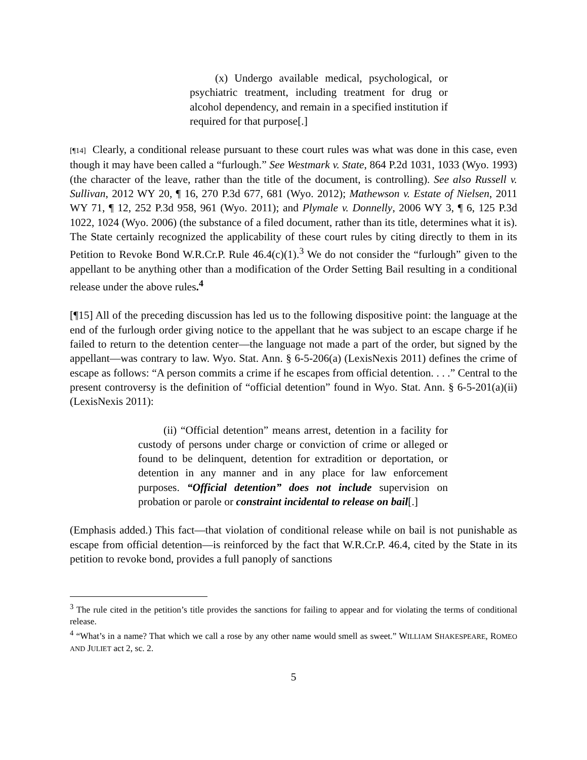(x) Undergo available medical, psychological, or psychiatric treatment, including treatment for drug or alcohol dependency, and remain in a specified institution if required for that purpose[.]
[¶14] Clearly, a conditional release pursuant to these court rules was what was done in this case, even though it may have been called a “furlough.” See Westmark v. State, 864 P.2d 1031, 1033 (Wyo. 1993) (the character of the leave, rather than the title of the document, is controlling). See also Russell v. Sullivan, 2012 WY 20, ¶ 16, 270 P.3d 677, 681 (Wyo. 2012); Mathewson v. Estate of Nielsen, 2011 WY 71, ¶ 12, 252 P.3d 958, 961 (Wyo. 2011); and Plymale v. Donnelly, 2006 WY 3, ¶ 6, 125 P.3d 1022, 1024 (Wyo. 2006) (the substance of a filed document, rather than its title, determines what it is). The State certainly recognized the applicability of these court rules by citing directly to them in its Petition to Revoke Bond W.R.Cr.P. Rule 46.4(c)(1).<sup>3</sup> We do not consider the “furlough” given to the appellant to be anything other than a modification of the Order Setting Bail resulting in a conditional release under the above rules.<sup>4</sup>
[¶15] All of the preceding discussion has led us to the following dispositive point: the language at the end of the furlough order giving notice to the appellant that he was subject to an escape charge if he failed to return to the detention center—the language not made a part of the order, but signed by the appellant—was contrary to law. Wyo. Stat. Ann. § 6-5-206(a) (LexisNexis 2011) defines the crime of escape as follows: “A person commits a crime if he escapes from official detention. . . .” Central to the present controversy is the definition of “official detention” found in Wyo. Stat. Ann. § 6-5-201(a)(ii) (LexisNexis 2011):
(ii) “Official detention” means arrest, detention in a facility for custody of persons under charge or conviction of crime or alleged or found to be delinquent, detention for extradition or deportation, or detention in any manner and in any place for law enforcement purposes. “Official detention” does not include supervision on probation or parole or constraint incidental to release on bail[.]
(Emphasis added.) This fact—that violation of conditional release while on bail is not punishable as escape from official detention—is reinforced by the fact that W.R.Cr.P. 46.4, cited by the State in its petition to revoke bond, provides a full panoply of sanctions
<sup>3</sup> The rule cited in the petition’s title provides the sanctions for failing to appear and for violating the terms of conditional release.
<sup>4</sup> “What’s in a name? That which we call a rose by any other name would smell as sweet.” WILLIAM SHAKESPEARE, ROMEO AND JULIET act 2, sc. 2.
5